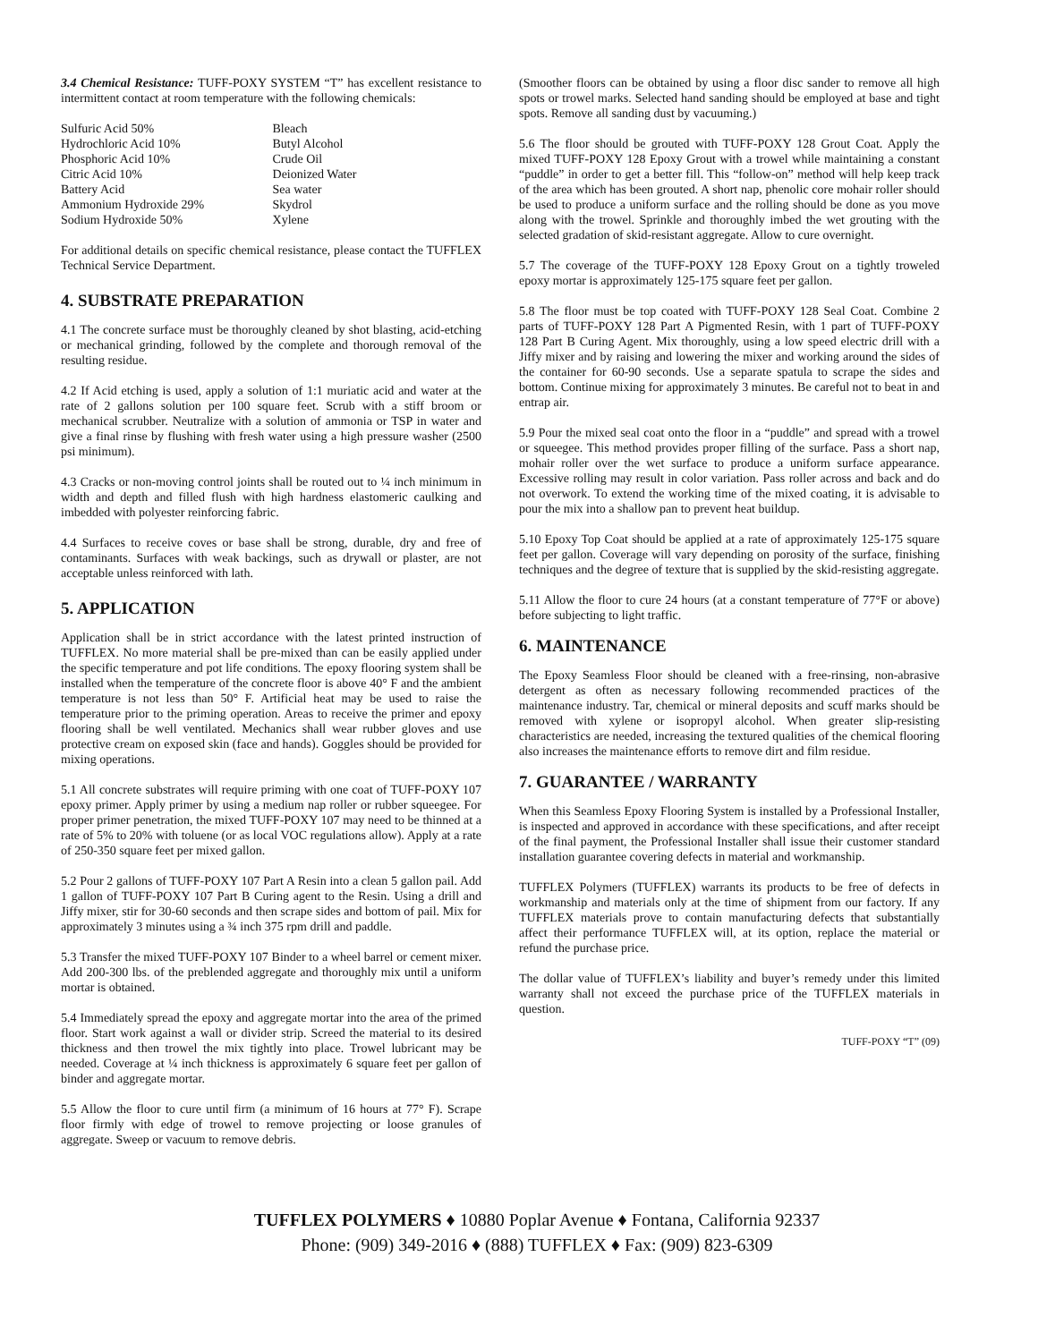3.4 Chemical Resistance: TUFF-POXY SYSTEM “T” has excellent resistance to intermittent contact at room temperature with the following chemicals:
| Sulfuric Acid 50% | Bleach |
| Hydrochloric Acid 10% | Butyl Alcohol |
| Phosphoric Acid 10% | Crude Oil |
| Citric Acid 10% | Deionized Water |
| Battery Acid | Sea water |
| Ammonium Hydroxide 29% | Skydrol |
| Sodium Hydroxide 50% | Xylene |
For additional details on specific chemical resistance, please contact the TUFFLEX Technical Service Department.
4. SUBSTRATE PREPARATION
4.1 The concrete surface must be thoroughly cleaned by shot blasting, acid-etching or mechanical grinding, followed by the complete and thorough removal of the resulting residue.
4.2 If Acid etching is used, apply a solution of 1:1 muriatic acid and water at the rate of 2 gallons solution per 100 square feet. Scrub with a stiff broom or mechanical scrubber. Neutralize with a solution of ammonia or TSP in water and give a final rinse by flushing with fresh water using a high pressure washer (2500 psi minimum).
4.3 Cracks or non-moving control joints shall be routed out to ¼ inch minimum in width and depth and filled flush with high hardness elastomeric caulking and imbedded with polyester reinforcing fabric.
4.4 Surfaces to receive coves or base shall be strong, durable, dry and free of contaminants. Surfaces with weak backings, such as drywall or plaster, are not acceptable unless reinforced with lath.
5. APPLICATION
Application shall be in strict accordance with the latest printed instruction of TUFFLEX. No more material shall be pre-mixed than can be easily applied under the specific temperature and pot life conditions. The epoxy flooring system shall be installed when the temperature of the concrete floor is above 40° F and the ambient temperature is not less than 50° F. Artificial heat may be used to raise the temperature prior to the priming operation. Areas to receive the primer and epoxy flooring shall be well ventilated. Mechanics shall wear rubber gloves and use protective cream on exposed skin (face and hands). Goggles should be provided for mixing operations.
5.1 All concrete substrates will require priming with one coat of TUFF-POXY 107 epoxy primer. Apply primer by using a medium nap roller or rubber squeegee. For proper primer penetration, the mixed TUFF-POXY 107 may need to be thinned at a rate of 5% to 20% with toluene (or as local VOC regulations allow). Apply at a rate of 250-350 square feet per mixed gallon.
5.2 Pour 2 gallons of TUFF-POXY 107 Part A Resin into a clean 5 gallon pail. Add 1 gallon of TUFF-POXY 107 Part B Curing agent to the Resin. Using a drill and Jiffy mixer, stir for 30-60 seconds and then scrape sides and bottom of pail. Mix for approximately 3 minutes using a ¾ inch 375 rpm drill and paddle.
5.3 Transfer the mixed TUFF-POXY 107 Binder to a wheel barrel or cement mixer. Add 200-300 lbs. of the preblended aggregate and thoroughly mix until a uniform mortar is obtained.
5.4 Immediately spread the epoxy and aggregate mortar into the area of the primed floor. Start work against a wall or divider strip. Screed the material to its desired thickness and then trowel the mix tightly into place. Trowel lubricant may be needed. Coverage at ¼ inch thickness is approximately 6 square feet per gallon of binder and aggregate mortar.
5.5 Allow the floor to cure until firm (a minimum of 16 hours at 77° F). Scrape floor firmly with edge of trowel to remove projecting or loose granules of aggregate. Sweep or vacuum to remove debris.
(Smoother floors can be obtained by using a floor disc sander to remove all high spots or trowel marks. Selected hand sanding should be employed at base and tight spots. Remove all sanding dust by vacuuming.)
5.6 The floor should be grouted with TUFF-POXY 128 Grout Coat. Apply the mixed TUFF-POXY 128 Epoxy Grout with a trowel while maintaining a constant “puddle” in order to get a better fill. This “follow-on” method will help keep track of the area which has been grouted. A short nap, phenolic core mohair roller should be used to produce a uniform surface and the rolling should be done as you move along with the trowel. Sprinkle and thoroughly imbed the wet grouting with the selected gradation of skid-resistant aggregate. Allow to cure overnight.
5.7 The coverage of the TUFF-POXY 128 Epoxy Grout on a tightly troweled epoxy mortar is approximately 125-175 square feet per gallon.
5.8 The floor must be top coated with TUFF-POXY 128 Seal Coat. Combine 2 parts of TUFF-POXY 128 Part A Pigmented Resin, with 1 part of TUFF-POXY 128 Part B Curing Agent. Mix thoroughly, using a low speed electric drill with a Jiffy mixer and by raising and lowering the mixer and working around the sides of the container for 60-90 seconds. Use a separate spatula to scrape the sides and bottom. Continue mixing for approximately 3 minutes. Be careful not to beat in and entrap air.
5.9 Pour the mixed seal coat onto the floor in a “puddle” and spread with a trowel or squeegee. This method provides proper filling of the surface. Pass a short nap, mohair roller over the wet surface to produce a uniform surface appearance. Excessive rolling may result in color variation. Pass roller across and back and do not overwork. To extend the working time of the mixed coating, it is advisable to pour the mix into a shallow pan to prevent heat buildup.
5.10 Epoxy Top Coat should be applied at a rate of approximately 125-175 square feet per gallon. Coverage will vary depending on porosity of the surface, finishing techniques and the degree of texture that is supplied by the skid-resisting aggregate.
5.11 Allow the floor to cure 24 hours (at a constant temperature of 77°F or above) before subjecting to light traffic.
6. MAINTENANCE
The Epoxy Seamless Floor should be cleaned with a free-rinsing, non-abrasive detergent as often as necessary following recommended practices of the maintenance industry. Tar, chemical or mineral deposits and scuff marks should be removed with xylene or isopropyl alcohol. When greater slip-resisting characteristics are needed, increasing the textured qualities of the chemical flooring also increases the maintenance efforts to remove dirt and film residue.
7. GUARANTEE / WARRANTY
When this Seamless Epoxy Flooring System is installed by a Professional Installer, is inspected and approved in accordance with these specifications, and after receipt of the final payment, the Professional Installer shall issue their customer standard installation guarantee covering defects in material and workmanship.
TUFFLEX Polymers (TUFFLEX) warrants its products to be free of defects in workmanship and materials only at the time of shipment from our factory. If any TUFFLEX materials prove to contain manufacturing defects that substantially affect their performance TUFFLEX will, at its option, replace the material or refund the purchase price.
The dollar value of TUFFLEX’s liability and buyer’s remedy under this limited warranty shall not exceed the purchase price of the TUFFLEX materials in question.
TUFF-POXY “T” (09)
TUFFLEX POLYMERS ♦ 10880 Poplar Avenue ♦ Fontana, California 92337
Phone: (909) 349-2016 ♦ (888) TUFFLEX ♦ Fax: (909) 823-6309